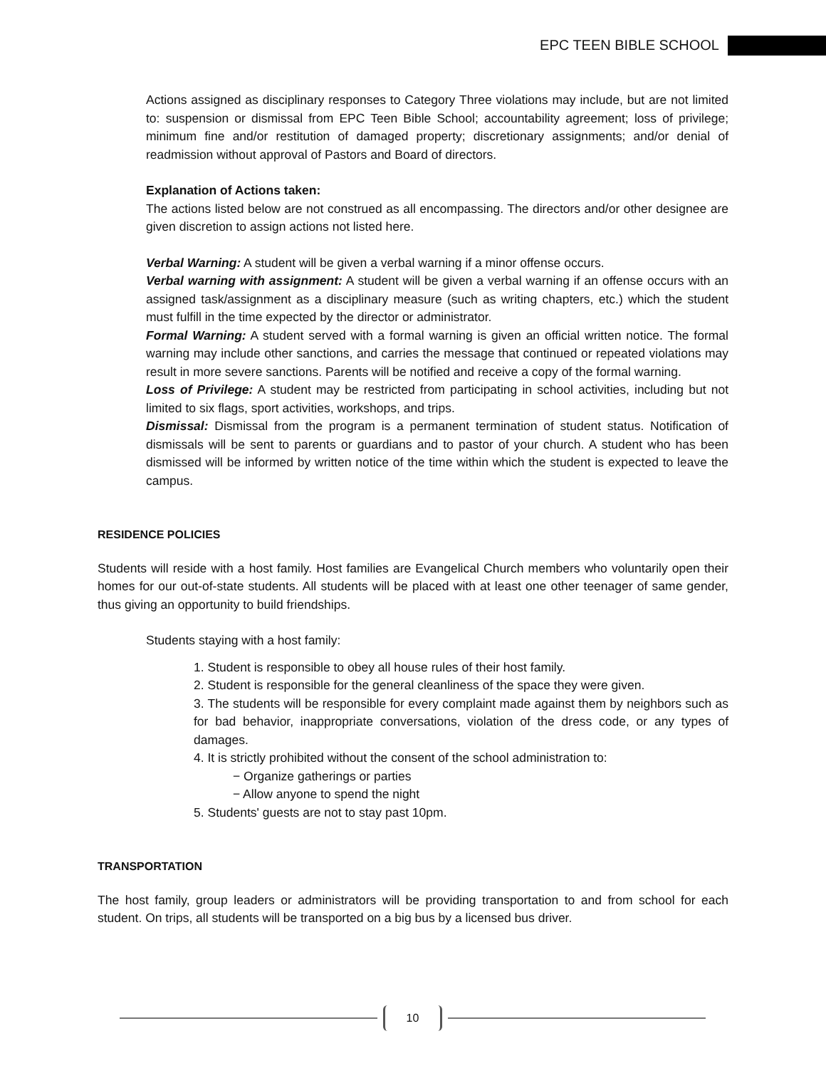EPC TEEN BIBLE SCHOOL
Actions assigned as disciplinary responses to Category Three violations may include, but are not limited to: suspension or dismissal from EPC Teen Bible School; accountability agreement; loss of privilege; minimum fine and/or restitution of damaged property; discretionary assignments; and/or denial of readmission without approval of Pastors and Board of directors.
Explanation of Actions taken:
The actions listed below are not construed as all encompassing. The directors and/or other designee are given discretion to assign actions not listed here.
Verbal Warning: A student will be given a verbal warning if a minor offense occurs.
Verbal warning with assignment: A student will be given a verbal warning if an offense occurs with an assigned task/assignment as a disciplinary measure (such as writing chapters, etc.) which the student must fulfill in the time expected by the director or administrator.
Formal Warning: A student served with a formal warning is given an official written notice. The formal warning may include other sanctions, and carries the message that continued or repeated violations may result in more severe sanctions. Parents will be notified and receive a copy of the formal warning.
Loss of Privilege: A student may be restricted from participating in school activities, including but not limited to six flags, sport activities, workshops, and trips.
Dismissal: Dismissal from the program is a permanent termination of student status. Notification of dismissals will be sent to parents or guardians and to pastor of your church. A student who has been dismissed will be informed by written notice of the time within which the student is expected to leave the campus.
RESIDENCE POLICIES
Students will reside with a host family. Host families are Evangelical Church members who voluntarily open their homes for our out-of-state students. All students will be placed with at least one other teenager of same gender, thus giving an opportunity to build friendships.
Students staying with a host family:
1. Student is responsible to obey all house rules of their host family.
2. Student is responsible for the general cleanliness of the space they were given.
3. The students will be responsible for every complaint made against them by neighbors such as for bad behavior, inappropriate conversations, violation of the dress code, or any types of damages.
4. It is strictly prohibited without the consent of the school administration to:
− Organize gatherings or parties
− Allow anyone to spend the night
5. Students' guests are not to stay past 10pm.
TRANSPORTATION
The host family, group leaders or administrators will be providing transportation to and from school for each student. On trips, all students will be transported on a big bus by a licensed bus driver.
10